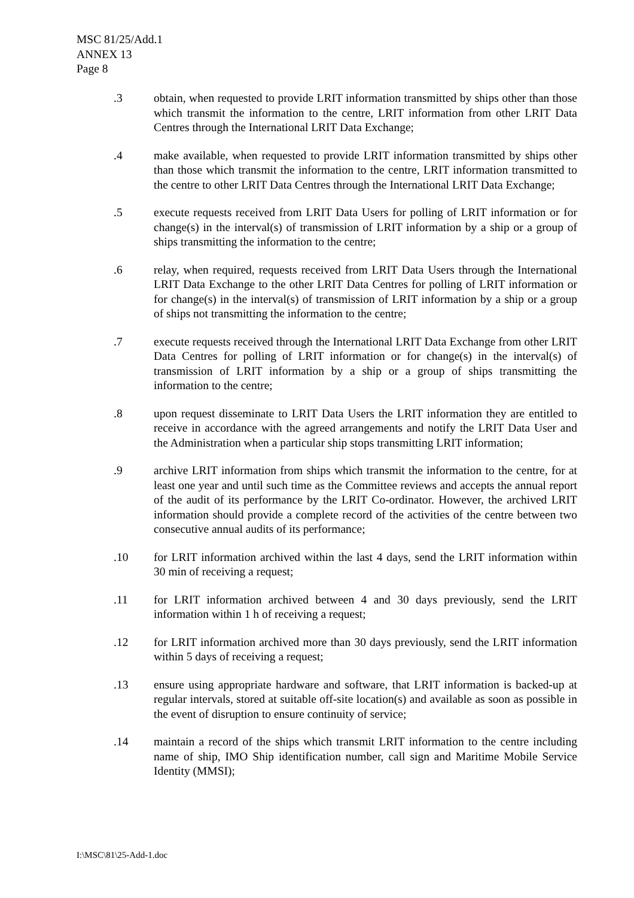MSC 81/25/Add.1
ANNEX 13
Page 8
.3 obtain, when requested to provide LRIT information transmitted by ships other than those which transmit the information to the centre, LRIT information from other LRIT Data Centres through the International LRIT Data Exchange;
.4 make available, when requested to provide LRIT information transmitted by ships other than those which transmit the information to the centre, LRIT information transmitted to the centre to other LRIT Data Centres through the International LRIT Data Exchange;
.5 execute requests received from LRIT Data Users for polling of LRIT information or for change(s) in the interval(s) of transmission of LRIT information by a ship or a group of ships transmitting the information to the centre;
.6 relay, when required, requests received from LRIT Data Users through the International LRIT Data Exchange to the other LRIT Data Centres for polling of LRIT information or for change(s) in the interval(s) of transmission of LRIT information by a ship or a group of ships not transmitting the information to the centre;
.7 execute requests received through the International LRIT Data Exchange from other LRIT Data Centres for polling of LRIT information or for change(s) in the interval(s) of transmission of LRIT information by a ship or a group of ships transmitting the information to the centre;
.8 upon request disseminate to LRIT Data Users the LRIT information they are entitled to receive in accordance with the agreed arrangements and notify the LRIT Data User and the Administration when a particular ship stops transmitting LRIT information;
.9 archive LRIT information from ships which transmit the information to the centre, for at least one year and until such time as the Committee reviews and accepts the annual report of the audit of its performance by the LRIT Co-ordinator. However, the archived LRIT information should provide a complete record of the activities of the centre between two consecutive annual audits of its performance;
.10 for LRIT information archived within the last 4 days, send the LRIT information within 30 min of receiving a request;
.11 for LRIT information archived between 4 and 30 days previously, send the LRIT information within 1 h of receiving a request;
.12 for LRIT information archived more than 30 days previously, send the LRIT information within 5 days of receiving a request;
.13 ensure using appropriate hardware and software, that LRIT information is backed-up at regular intervals, stored at suitable off-site location(s) and available as soon as possible in the event of disruption to ensure continuity of service;
.14 maintain a record of the ships which transmit LRIT information to the centre including name of ship, IMO Ship identification number, call sign and Maritime Mobile Service Identity (MMSI);
I:\MSC\81\25-Add-1.doc